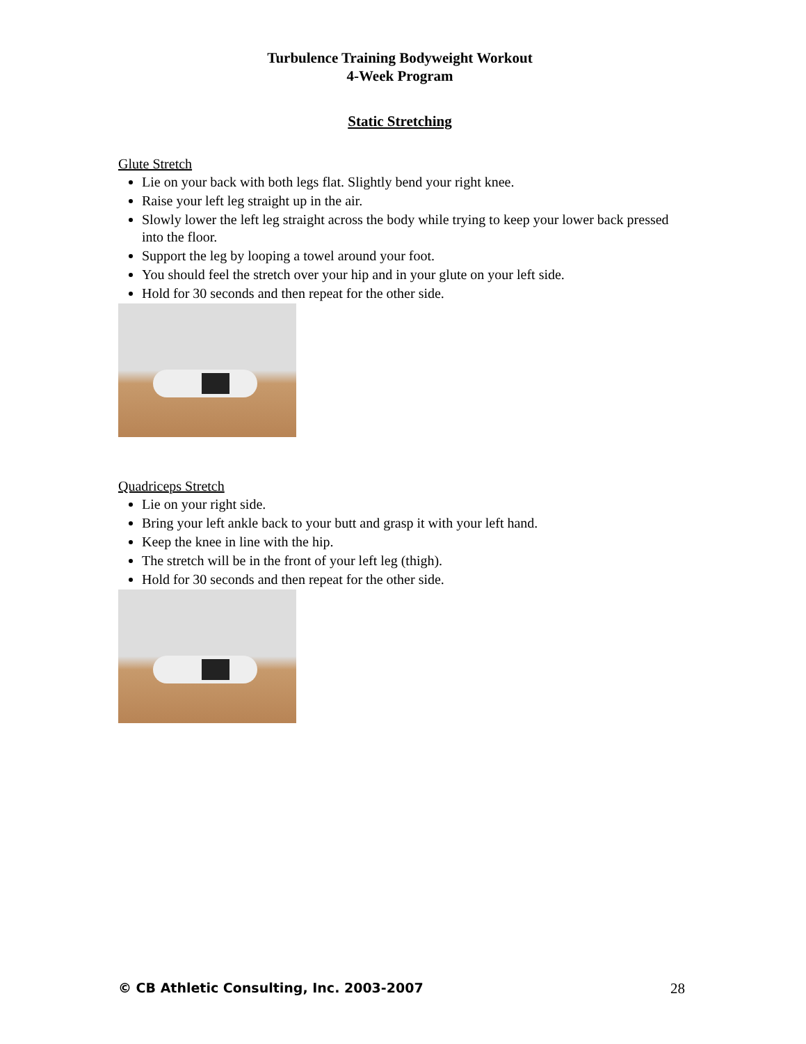Turbulence Training Bodyweight Workout
4-Week Program
Static Stretching
Glute Stretch
Lie on your back with both legs flat. Slightly bend your right knee.
Raise your left leg straight up in the air.
Slowly lower the left leg straight across the body while trying to keep your lower back pressed into the floor.
Support the leg by looping a towel around your foot.
You should feel the stretch over your hip and in your glute on your left side.
Hold for 30 seconds and then repeat for the other side.
Quadriceps Stretch
Lie on your right side.
Bring your left ankle back to your butt and grasp it with your left hand.
Keep the knee in line with the hip.
The stretch will be in the front of your left leg (thigh).
Hold for 30 seconds and then repeat for the other side.
© CB Athletic Consulting, Inc. 2003-2007 28